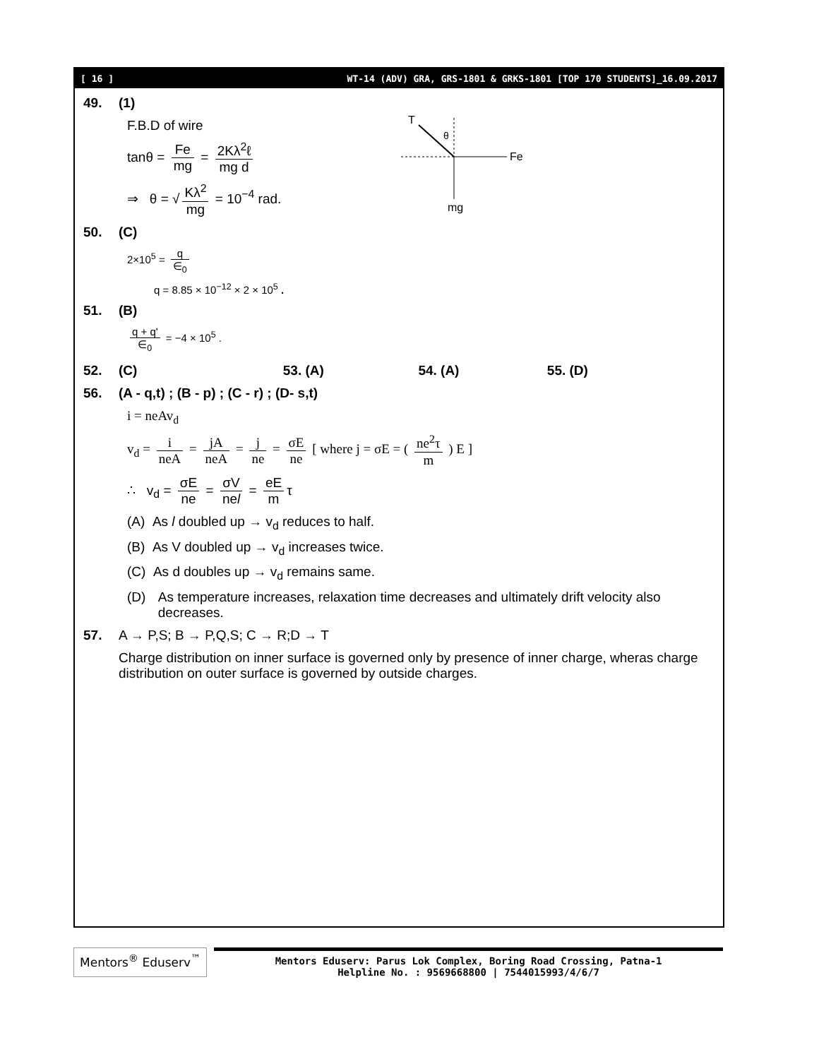[ 16 ] WT-14 (ADV) GRA, GRS-1801 & GRKS-1801 [TOP 170 STUDENTS]_16.09.2017
49. (1)
F.B.D of wire
tanθ = Fe mg = 2Kλ<sup>2</sup>ℓ mg d
⇒ θ = √ Kλ<sup>2</sup> mg = 10<sup>−4</sup> rad.
T
θ
Fe
mg
50. (C)
2×10<sup>5</sup> = q ∈<sub>0</sub>
q = 8.85 × 10<sup>−12</sup> × 2 × 10<sup>5</sup> .
51. (B)
q + q' ∈<sub>0</sub> = −4 × 10<sup>5</sup> .
52. (C) 53. (A) 54. (A) 55. (D)
56. (A - q,t) ; (B - p) ; (C - r) ; (D- s,t)
i = neAv<sub>d</sub>
v<sub>d</sub> = i neA = jA neA = j ne = σE ne [ where j = σE = ( ne<sup>2</sup>τ m ) E ]
∴ v<sub>d</sub> = σE ne = σV nel = eE m τ
(A) As l doubled up → v<sub>d</sub> reduces to half.
(B) As V doubled up → v<sub>d</sub> increases twice.
(C) As d doubles up → v<sub>d</sub> remains same.
(D) As temperature increases, relaxation time decreases and ultimately drift velocity also decreases.
57. A → P,S; B → P,Q,S; C → R;D → T
Charge distribution on inner surface is governed only by presence of inner charge, wheras charge distribution on outer surface is governed by outside charges.
Mentors<sup>®</sup> Eduserv<sup>™</sup>
Mentors Eduserv: Parus Lok Complex, Boring Road Crossing, Patna-1
Helpline No. : 9569668800 | 7544015993/4/6/7